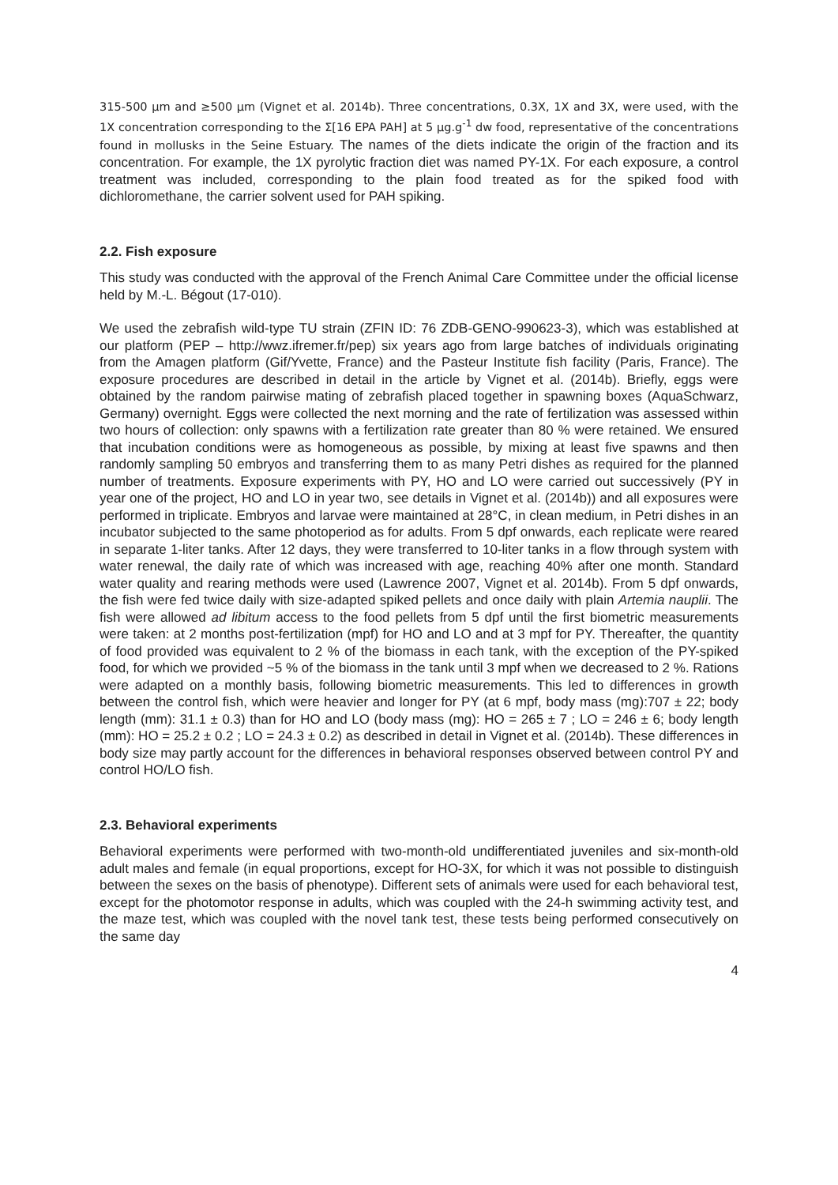315-500 µm and ≥500 µm (Vignet et al. 2014b). Three concentrations, 0.3X, 1X and 3X, were used, with the 1X concentration corresponding to the Σ[16 EPA PAH] at 5 µg.g<sup>-1</sup> dw food, representative of the concentrations found in mollusks in the Seine Estuary. The names of the diets indicate the origin of the fraction and its concentration. For example, the 1X pyrolytic fraction diet was named PY-1X. For each exposure, a control treatment was included, corresponding to the plain food treated as for the spiked food with dichloromethane, the carrier solvent used for PAH spiking.
2.2. Fish exposure
This study was conducted with the approval of the French Animal Care Committee under the official license held by M.-L. Bégout (17-010).
We used the zebrafish wild-type TU strain (ZFIN ID: 76 ZDB-GENO-990623-3), which was established at our platform (PEP – http://wwz.ifremer.fr/pep) six years ago from large batches of individuals originating from the Amagen platform (Gif/Yvette, France) and the Pasteur Institute fish facility (Paris, France). The exposure procedures are described in detail in the article by Vignet et al. (2014b). Briefly, eggs were obtained by the random pairwise mating of zebrafish placed together in spawning boxes (AquaSchwarz, Germany) overnight. Eggs were collected the next morning and the rate of fertilization was assessed within two hours of collection: only spawns with a fertilization rate greater than 80 % were retained. We ensured that incubation conditions were as homogeneous as possible, by mixing at least five spawns and then randomly sampling 50 embryos and transferring them to as many Petri dishes as required for the planned number of treatments. Exposure experiments with PY, HO and LO were carried out successively (PY in year one of the project, HO and LO in year two, see details in Vignet et al. (2014b)) and all exposures were performed in triplicate. Embryos and larvae were maintained at 28°C, in clean medium, in Petri dishes in an incubator subjected to the same photoperiod as for adults. From 5 dpf onwards, each replicate were reared in separate 1-liter tanks. After 12 days, they were transferred to 10-liter tanks in a flow through system with water renewal, the daily rate of which was increased with age, reaching 40% after one month. Standard water quality and rearing methods were used (Lawrence 2007, Vignet et al. 2014b). From 5 dpf onwards, the fish were fed twice daily with size-adapted spiked pellets and once daily with plain Artemia nauplii. The fish were allowed ad libitum access to the food pellets from 5 dpf until the first biometric measurements were taken: at 2 months post-fertilization (mpf) for HO and LO and at 3 mpf for PY. Thereafter, the quantity of food provided was equivalent to 2 % of the biomass in each tank, with the exception of the PY-spiked food, for which we provided ~5 % of the biomass in the tank until 3 mpf when we decreased to 2 %. Rations were adapted on a monthly basis, following biometric measurements. This led to differences in growth between the control fish, which were heavier and longer for PY (at 6 mpf, body mass (mg):707 ± 22; body length (mm): 31.1 ± 0.3) than for HO and LO (body mass (mg): HO = 265 ± 7 ; LO = 246 ± 6; body length (mm): HO = 25.2 ± 0.2 ; LO = 24.3 ± 0.2) as described in detail in Vignet et al. (2014b). These differences in body size may partly account for the differences in behavioral responses observed between control PY and control HO/LO fish.
2.3. Behavioral experiments
Behavioral experiments were performed with two-month-old undifferentiated juveniles and six-month-old adult males and female (in equal proportions, except for HO-3X, for which it was not possible to distinguish between the sexes on the basis of phenotype). Different sets of animals were used for each behavioral test, except for the photomotor response in adults, which was coupled with the 24-h swimming activity test, and the maze test, which was coupled with the novel tank test, these tests being performed consecutively on the same day
4